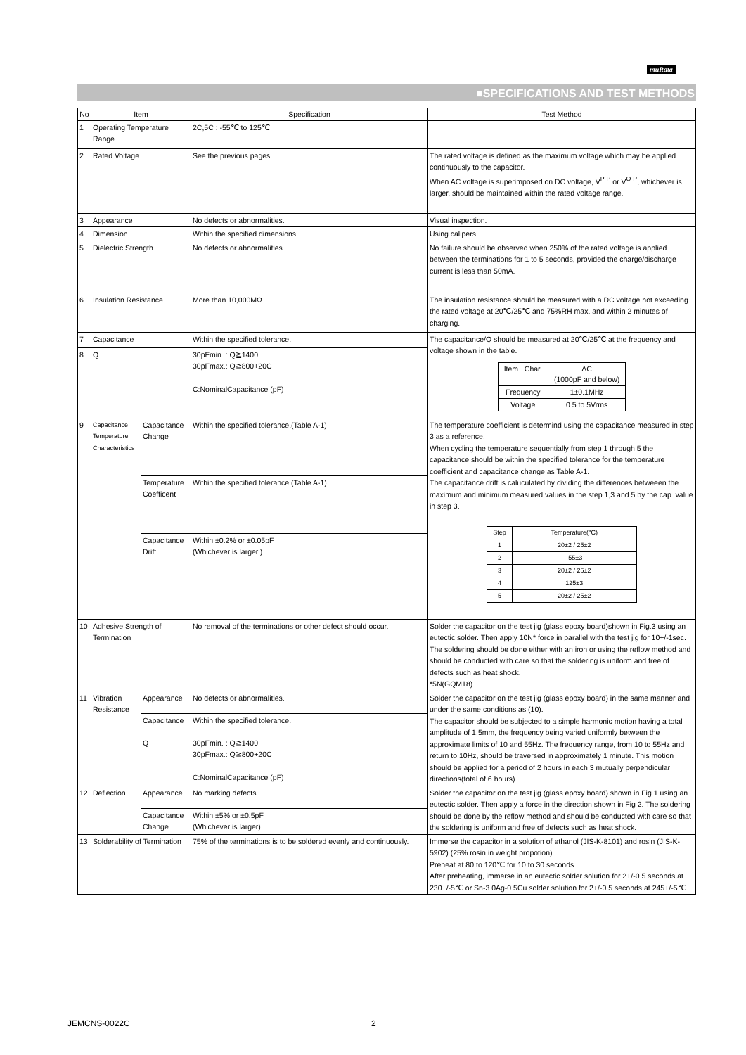muRata
■SPECIFICATIONS AND TEST METHODS
| No | Item | | Specification | Test Method |
| --- | --- | --- | --- | --- |
| 1 | Operating Temperature Range | | 2C,5C : -55℃ to 125℃ | |
| 2 | Rated Voltage | | See the previous pages. | The rated voltage is defined as the maximum voltage which may be applied continuously to the capacitor. When AC voltage is superimposed on DC voltage, V<sup>P-P</sup> or V<sup>O-P</sup>, whichever is larger, should be maintained within the rated voltage range. |
| 3 | Appearance | | No defects or abnormalities. | Visual inspection. |
| 4 | Dimension | | Within the specified dimensions. | Using calipers. |
| 5 | Dielectric Strength | | No defects or abnormalities. | No failure should be observed when 250% of the rated voltage is applied between the terminations for 1 to 5 seconds, provided the charge/discharge current is less than 50mA. |
| 6 | Insulation Resistance | | More than 10,000MΩ | The insulation resistance should be measured with a DC voltage not exceeding the rated voltage at 20℃/25℃ and 75%RH max. and within 2 minutes of charging. |
| 7 | Capacitance | | Within the specified tolerance. | The capacitance/Q should be measured at 20℃/25℃ at the frequency and voltage shown in the table. / Item Char. / ΔC (1000pF and below) / / Frequency / 1±0.1MHz / / Voltage / 0.5 to 5Vrms / |
| 8 | Q | | 30pFmin. : Q≧1400 30pFmax.: Q≧800+20C C:NominalCapacitance (pF) | |
| 9 | Capacitance Temperature Characteristics | Capacitance Change | Within the specified tolerance.(Table A-1) | The temperature coefficient is determind using the capacitance measured in step 3 as a reference. When cycling the temperature sequentially from step 1 through 5 the capacitance should be within the specified tolerance for the temperature coefficient and capacitance change as Table A-1. The capacitance drift is caluculated by dividing the differences betweeen the maximum and minimum measured values in the step 1,3 and 5 by the cap. value in step 3. / Step / Temperature(°C) / / 1 / 20±2 / 25±2 / / 2 / -55±3 / / 3 / 20±2 / 25±2 / / 4 / 125±3 / / 5 / 20±2 / 25±2 / |
| | | Temperature Coefficent | Within the specified tolerance.(Table A-1) | |
| | | Capacitance Drift | Within ±0.2% or ±0.05pF (Whichever is larger.) | |
| 10 | Adhesive Strength of Termination | | No removal of the terminations or other defect should occur. | Solder the capacitor on the test jig (glass epoxy board)shown in Fig.3 using an eutectic solder. Then apply 10N* force in parallel with the test jig for 10+/-1sec. The soldering should be done either with an iron or using the reflow method and should be conducted with care so that the soldering is uniform and free of defects such as heat shock. *5N(GQM18) |
| 11 | Vibration Resistance | Appearance | No defects or abnormalities. | Solder the capacitor on the test jig (glass epoxy board) in the same manner and under the same conditions as (10). The capacitor should be subjected to a simple harmonic motion having a total amplitude of 1.5mm, the frequency being varied uniformly between the approximate limits of 10 and 55Hz. The frequency range, from 10 to 55Hz and return to 10Hz, should be traversed in approximately 1 minute. This motion should be applied for a period of 2 hours in each 3 mutually perpendicular directions(total of 6 hours). |
| | | Capacitance | Within the specified tolerance. | |
| | | Q | 30pFmin. : Q≧1400 30pFmax.: Q≧800+20C C:NominalCapacitance (pF) | |
| 12 | Deflection | Appearance | No marking defects. | Solder the capacitor on the test jig (glass epoxy board) shown in Fig.1 using an eutectic solder. Then apply a force in the direction shown in Fig 2. The soldering should be done by the reflow method and should be conducted with care so that the soldering is uniform and free of defects such as heat shock. |
| | | Capacitance Change | Within ±5% or ±0.5pF (Whichever is larger) | |
| 13 | Solderability of Termination | | 75% of the terminations is to be soldered evenly and continuously. | Immerse the capacitor in a solution of ethanol (JIS-K-8101) and rosin (JIS-K-5902) (25% rosin in weight propotion) . Preheat at 80 to 120℃ for 10 to 30 seconds. After preheating, immerse in an eutectic solder solution for 2+/-0.5 seconds at 230+/-5℃ or Sn-3.0Ag-0.5Cu solder solution for 2+/-0.5 seconds at 245+/-5℃ |
JEMCNS-0022C 2